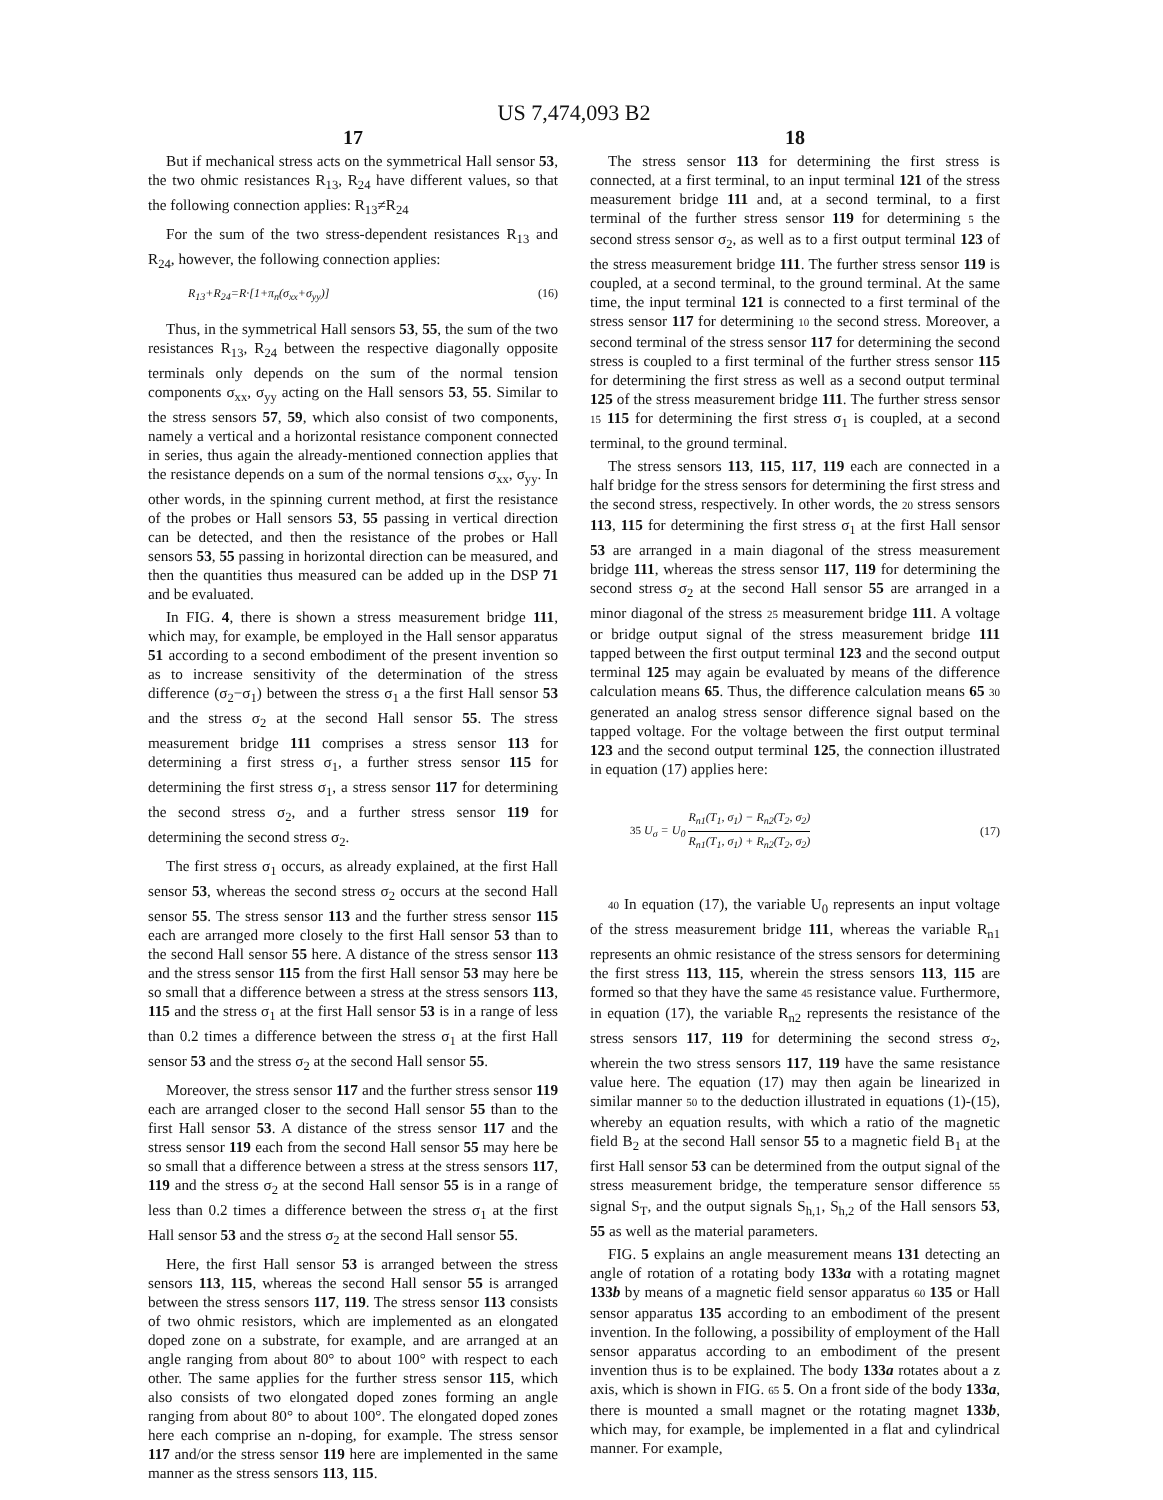US 7,474,093 B2
17
But if mechanical stress acts on the symmetrical Hall sensor 53, the two ohmic resistances R<sub>13</sub>, R<sub>24</sub> have different values, so that the following connection applies: R<sub>13</sub>≠R<sub>24</sub>
For the sum of the two stress-dependent resistances R<sub>13</sub> and R<sub>24</sub>, however, the following connection applies:
R<sub>13</sub>+R<sub>24</sub>=R·[1+π<sub>n</sub>(σ<sub>xx</sub>+σ<sub>yy</sub>)] (16)
Thus, in the symmetrical Hall sensors 53, 55, the sum of the two resistances R<sub>13</sub>, R<sub>24</sub> between the respective diagonally opposite terminals only depends on the sum of the normal tension components σ<sub>xx</sub>, σ<sub>yy</sub> acting on the Hall sensors 53, 55. Similar to the stress sensors 57, 59, which also consist of two components, namely a vertical and a horizontal resistance component connected in series, thus again the already-mentioned connection applies that the resistance depends on a sum of the normal tensions σ<sub>xx</sub>, σ<sub>yy</sub>. In other words, in the spinning current method, at first the resistance of the probes or Hall sensors 53, 55 passing in vertical direction can be detected, and then the resistance of the probes or Hall sensors 53, 55 passing in horizontal direction can be measured, and then the quantities thus measured can be added up in the DSP 71 and be evaluated.
In FIG. 4, there is shown a stress measurement bridge 111, which may, for example, be employed in the Hall sensor apparatus 51 according to a second embodiment of the present invention so as to increase sensitivity of the determination of the stress difference (σ<sub>2</sub>−σ<sub>1</sub>) between the stress σ<sub>1</sub> a the first Hall sensor 53 and the stress σ<sub>2</sub> at the second Hall sensor 55. The stress measurement bridge 111 comprises a stress sensor 113 for determining a first stress σ<sub>1</sub>, a further stress sensor 115 for determining the first stress σ<sub>1</sub>, a stress sensor 117 for determining the second stress σ<sub>2</sub>, and a further stress sensor 119 for determining the second stress σ<sub>2</sub>.
The first stress σ<sub>1</sub> occurs, as already explained, at the first Hall sensor 53, whereas the second stress σ<sub>2</sub> occurs at the second Hall sensor 55. The stress sensor 113 and the further stress sensor 115 each are arranged more closely to the first Hall sensor 53 than to the second Hall sensor 55 here. A distance of the stress sensor 113 and the stress sensor 115 from the first Hall sensor 53 may here be so small that a difference between a stress at the stress sensors 113, 115 and the stress σ<sub>1</sub> at the first Hall sensor 53 is in a range of less than 0.2 times a difference between the stress σ<sub>1</sub> at the first Hall sensor 53 and the stress σ<sub>2</sub> at the second Hall sensor 55.
Moreover, the stress sensor 117 and the further stress sensor 119 each are arranged closer to the second Hall sensor 55 than to the first Hall sensor 53. A distance of the stress sensor 117 and the stress sensor 119 each from the second Hall sensor 55 may here be so small that a difference between a stress at the stress sensors 117, 119 and the stress σ<sub>2</sub> at the second Hall sensor 55 is in a range of less than 0.2 times a difference between the stress σ<sub>1</sub> at the first Hall sensor 53 and the stress σ<sub>2</sub> at the second Hall sensor 55.
Here, the first Hall sensor 53 is arranged between the stress sensors 113, 115, whereas the second Hall sensor 55 is arranged between the stress sensors 117, 119. The stress sensor 113 consists of two ohmic resistors, which are implemented as an elongated doped zone on a substrate, for example, and are arranged at an angle ranging from about 80° to about 100° with respect to each other. The same applies for the further stress sensor 115, which also consists of two elongated doped zones forming an angle ranging from about 80° to about 100°. The elongated doped zones here each comprise an n-doping, for example. The stress sensor 117 and/or the stress sensor 119 here are implemented in the same manner as the stress sensors 113, 115.
18
The stress sensor 113 for determining the first stress is connected, at a first terminal, to an input terminal 121 of the stress measurement bridge 111 and, at a second terminal, to a first terminal of the further stress sensor 119 for determining 5 the second stress sensor σ<sub>2</sub>, as well as to a first output terminal 123 of the stress measurement bridge 111. The further stress sensor 119 is coupled, at a second terminal, to the ground terminal. At the same time, the input terminal 121 is connected to a first terminal of the stress sensor 117 for determining 10 the second stress. Moreover, a second terminal of the stress sensor 117 for determining the second stress is coupled to a first terminal of the further stress sensor 115 for determining the first stress as well as a second output terminal 125 of the stress measurement bridge 111. The further stress sensor 15 115 for determining the first stress σ<sub>1</sub> is coupled, at a second terminal, to the ground terminal.
The stress sensors 113, 115, 117, 119 each are connected in a half bridge for the stress sensors for determining the first stress and the second stress, respectively. In other words, the 20 stress sensors 113, 115 for determining the first stress σ<sub>1</sub> at the first Hall sensor 53 are arranged in a main diagonal of the stress measurement bridge 111, whereas the stress sensor 117, 119 for determining the second stress σ<sub>2</sub> at the second Hall sensor 55 are arranged in a minor diagonal of the stress 25 measurement bridge 111. A voltage or bridge output signal of the stress measurement bridge 111 tapped between the first output terminal 123 and the second output terminal 125 may again be evaluated by means of the difference calculation means 65. Thus, the difference calculation means 65 30 generated an analog stress sensor difference signal based on the tapped voltage. For the voltage between the first output terminal 123 and the second output terminal 125, the connection illustrated in equation (17) applies here:
35 U<sub>σ</sub> = U<sub>0</sub>
R<sub>n1</sub>(T<sub>1</sub>, σ<sub>1</sub>) − R<sub>n2</sub>(T<sub>2</sub>, σ<sub>2</sub>)
R<sub>n1</sub>(T<sub>1</sub>, σ<sub>1</sub>) + R<sub>n2</sub>(T<sub>2</sub>, σ<sub>2</sub>)
(17)
40 In equation (17), the variable U<sub>0</sub> represents an input voltage of the stress measurement bridge 111, whereas the variable R<sub>n1</sub> represents an ohmic resistance of the stress sensors for determining the first stress 113, 115, wherein the stress sensors 113, 115 are formed so that they have the same 45 resistance value. Furthermore, in equation (17), the variable R<sub>n2</sub> represents the resistance of the stress sensors 117, 119 for determining the second stress σ<sub>2</sub>, wherein the two stress sensors 117, 119 have the same resistance value here. The equation (17) may then again be linearized in similar manner 50 to the deduction illustrated in equations (1)-(15), whereby an equation results, with which a ratio of the magnetic field B<sub>2</sub> at the second Hall sensor 55 to a magnetic field B<sub>1</sub> at the first Hall sensor 53 can be determined from the output signal of the stress measurement bridge, the temperature sensor difference 55 signal S<sub>T</sub>, and the output signals S<sub>h,1</sub>, S<sub>h,2</sub> of the Hall sensors 53, 55 as well as the material parameters.
FIG. 5 explains an angle measurement means 131 detecting an angle of rotation of a rotating body 133a with a rotating magnet 133b by means of a magnetic field sensor apparatus 60 135 or Hall sensor apparatus 135 according to an embodiment of the present invention. In the following, a possibility of employment of the Hall sensor apparatus according to an embodiment of the present invention thus is to be explained. The body 133a rotates about a z axis, which is shown in FIG. 65 5. On a front side of the body 133a, there is mounted a small magnet or the rotating magnet 133b, which may, for example, be implemented in a flat and cylindrical manner. For example,